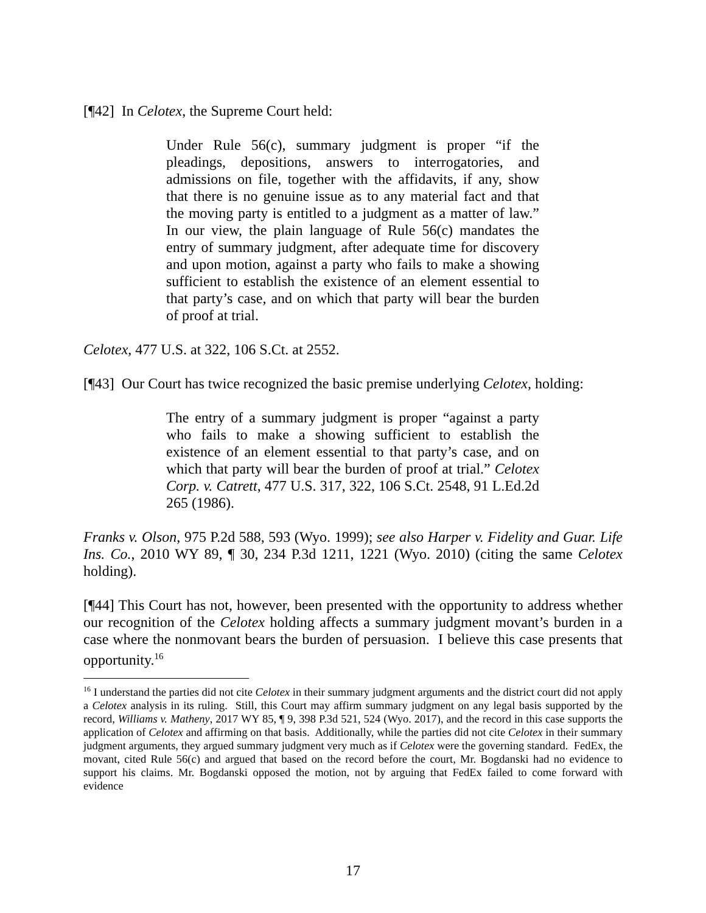[¶42] In Celotex, the Supreme Court held:
Under Rule 56(c), summary judgment is proper “if the pleadings, depositions, answers to interrogatories, and admissions on file, together with the affidavits, if any, show that there is no genuine issue as to any material fact and that the moving party is entitled to a judgment as a matter of law.” In our view, the plain language of Rule 56(c) mandates the entry of summary judgment, after adequate time for discovery and upon motion, against a party who fails to make a showing sufficient to establish the existence of an element essential to that party’s case, and on which that party will bear the burden of proof at trial.
Celotex, 477 U.S. at 322, 106 S.Ct. at 2552.
[¶43] Our Court has twice recognized the basic premise underlying Celotex, holding:
The entry of a summary judgment is proper “against a party who fails to make a showing sufficient to establish the existence of an element essential to that party’s case, and on which that party will bear the burden of proof at trial.” Celotex Corp. v. Catrett, 477 U.S. 317, 322, 106 S.Ct. 2548, 91 L.Ed.2d 265 (1986).
Franks v. Olson, 975 P.2d 588, 593 (Wyo. 1999); see also Harper v. Fidelity and Guar. Life Ins. Co., 2010 WY 89, ¶ 30, 234 P.3d 1211, 1221 (Wyo. 2010) (citing the same Celotex holding).
[¶44] This Court has not, however, been presented with the opportunity to address whether our recognition of the Celotex holding affects a summary judgment movant’s burden in a case where the nonmovant bears the burden of persuasion. I believe this case presents that opportunity.<sup>16</sup>
<sup>16</sup> I understand the parties did not cite Celotex in their summary judgment arguments and the district court did not apply a Celotex analysis in its ruling. Still, this Court may affirm summary judgment on any legal basis supported by the record, Williams v. Matheny, 2017 WY 85, ¶ 9, 398 P.3d 521, 524 (Wyo. 2017), and the record in this case supports the application of Celotex and affirming on that basis. Additionally, while the parties did not cite Celotex in their summary judgment arguments, they argued summary judgment very much as if Celotex were the governing standard. FedEx, the movant, cited Rule 56(c) and argued that based on the record before the court, Mr. Bogdanski had no evidence to support his claims. Mr. Bogdanski opposed the motion, not by arguing that FedEx failed to come forward with evidence
17